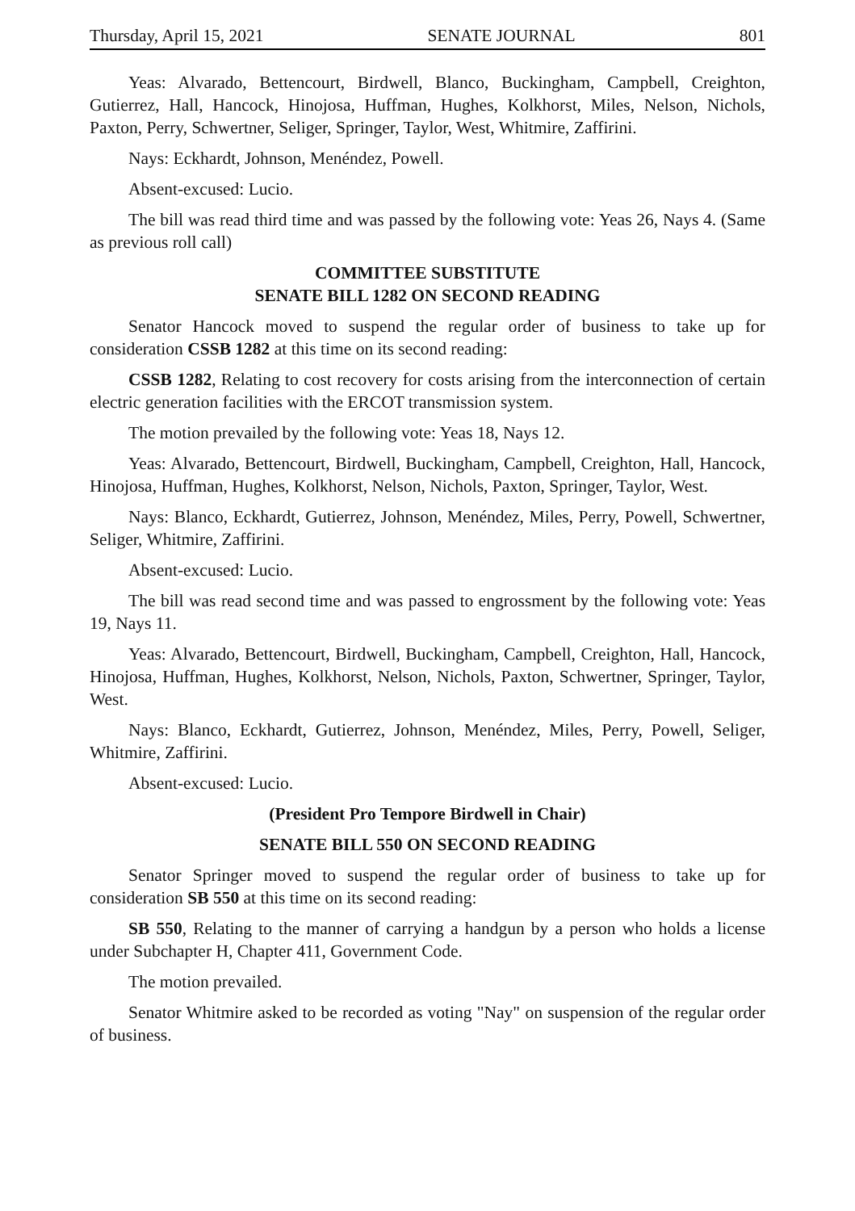Thursday, April 15, 2021 SENATE JOURNAL 801
Yeas: Alvarado, Bettencourt, Birdwell, Blanco, Buckingham, Campbell, Creighton, Gutierrez, Hall, Hancock, Hinojosa, Huffman, Hughes, Kolkhorst, Miles, Nelson, Nichols, Paxton, Perry, Schwertner, Seliger, Springer, Taylor, West, Whitmire, Zaffirini.
Nays: Eckhardt, Johnson, Menéndez, Powell.
Absent-excused: Lucio.
The bill was read third time and was passed by the following vote: Yeas 26, Nays 4. (Same as previous roll call)
COMMITTEE SUBSTITUTE
SENATE BILL 1282 ON SECOND READING
Senator Hancock moved to suspend the regular order of business to take up for consideration CSSB 1282 at this time on its second reading:
CSSB 1282, Relating to cost recovery for costs arising from the interconnection of certain electric generation facilities with the ERCOT transmission system.
The motion prevailed by the following vote: Yeas 18, Nays 12.
Yeas: Alvarado, Bettencourt, Birdwell, Buckingham, Campbell, Creighton, Hall, Hancock, Hinojosa, Huffman, Hughes, Kolkhorst, Nelson, Nichols, Paxton, Springer, Taylor, West.
Nays: Blanco, Eckhardt, Gutierrez, Johnson, Menéndez, Miles, Perry, Powell, Schwertner, Seliger, Whitmire, Zaffirini.
Absent-excused: Lucio.
The bill was read second time and was passed to engrossment by the following vote: Yeas 19, Nays 11.
Yeas: Alvarado, Bettencourt, Birdwell, Buckingham, Campbell, Creighton, Hall, Hancock, Hinojosa, Huffman, Hughes, Kolkhorst, Nelson, Nichols, Paxton, Schwertner, Springer, Taylor, West.
Nays: Blanco, Eckhardt, Gutierrez, Johnson, Menéndez, Miles, Perry, Powell, Seliger, Whitmire, Zaffirini.
Absent-excused: Lucio.
(President Pro Tempore Birdwell in Chair)
SENATE BILL 550 ON SECOND READING
Senator Springer moved to suspend the regular order of business to take up for consideration SB 550 at this time on its second reading:
SB 550, Relating to the manner of carrying a handgun by a person who holds a license under Subchapter H, Chapter 411, Government Code.
The motion prevailed.
Senator Whitmire asked to be recorded as voting "Nay" on suspension of the regular order of business.